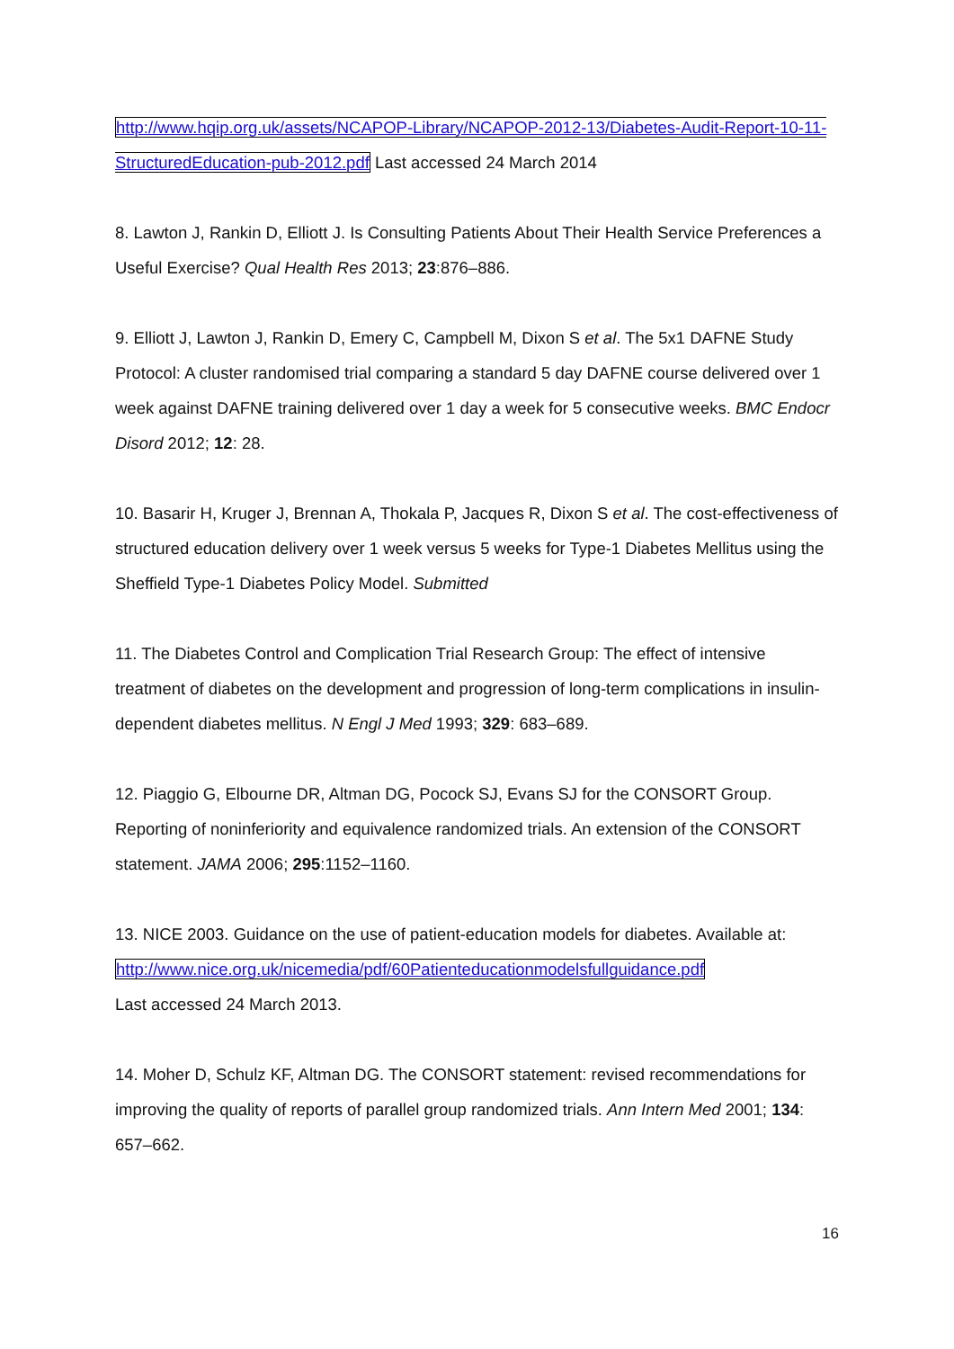http://www.hqip.org.uk/assets/NCAPOP-Library/NCAPOP-2012-13/Diabetes-Audit-Report-10-11-StructuredEducation-pub-2012.pdf Last accessed 24 March 2014
8. Lawton J, Rankin D, Elliott J. Is Consulting Patients About Their Health Service Preferences a Useful Exercise? Qual Health Res 2013; 23:876–886.
9. Elliott J, Lawton J, Rankin D, Emery C, Campbell M, Dixon S et al. The 5x1 DAFNE Study Protocol: A cluster randomised trial comparing a standard 5 day DAFNE course delivered over 1 week against DAFNE training delivered over 1 day a week for 5 consecutive weeks. BMC Endocr Disord 2012; 12: 28.
10. Basarir H, Kruger J, Brennan A, Thokala P, Jacques R, Dixon S et al. The cost-effectiveness of structured education delivery over 1 week versus 5 weeks for Type-1 Diabetes Mellitus using the Sheffield Type-1 Diabetes Policy Model. Submitted
11. The Diabetes Control and Complication Trial Research Group: The effect of intensive treatment of diabetes on the development and progression of long-term complications in insulin-dependent diabetes mellitus. N Engl J Med 1993; 329: 683–689.
12. Piaggio G, Elbourne DR, Altman DG, Pocock SJ, Evans SJ for the CONSORT Group. Reporting of noninferiority and equivalence randomized trials. An extension of the CONSORT statement. JAMA 2006; 295:1152–1160.
13. NICE 2003. Guidance on the use of patient-education models for diabetes. Available at: http://www.nice.org.uk/nicemedia/pdf/60Patienteducationmodelsfullguidance.pdf
Last accessed 24 March 2013.
14. Moher D, Schulz KF, Altman DG. The CONSORT statement: revised recommendations for improving the quality of reports of parallel group randomized trials. Ann Intern Med 2001; 134: 657–662.
16